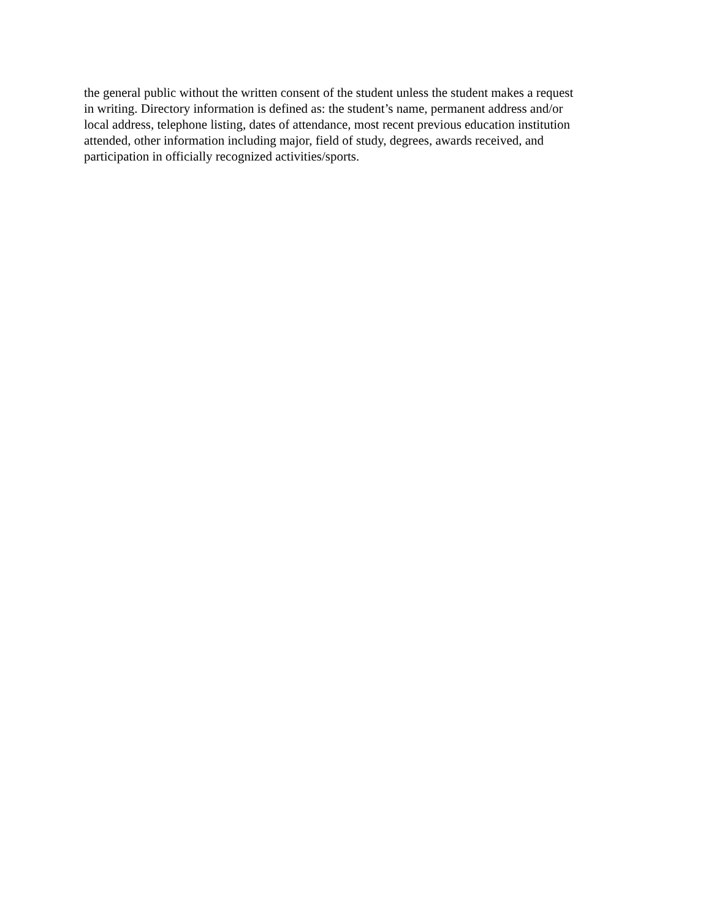the general public without the written consent of the student unless the student makes a request
in writing. Directory information is defined as: the student’s name, permanent address and/or
local address, telephone listing, dates of attendance, most recent previous education institution
attended, other information including major, field of study, degrees, awards received, and
participation in officially recognized activities/sports.